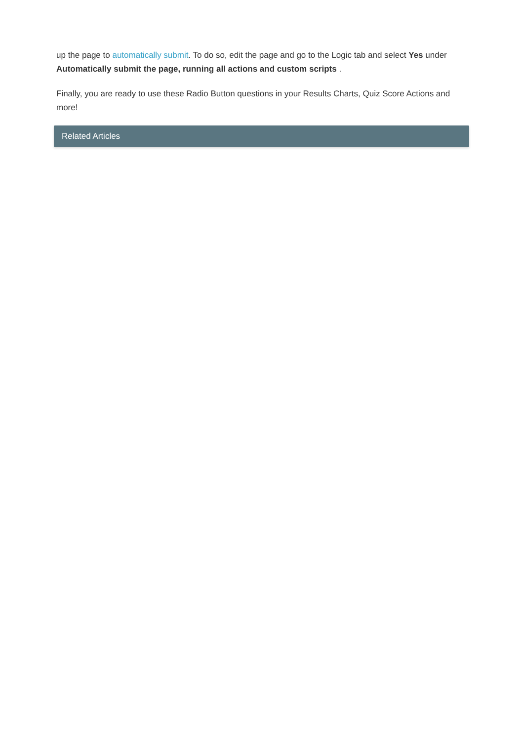up the page to automatically submit. To do so, edit the page and go to the Logic tab and select Yes under Automatically submit the page, running all actions and custom scripts .
Finally, you are ready to use these Radio Button questions in your Results Charts, Quiz Score Actions and more!
Related Articles